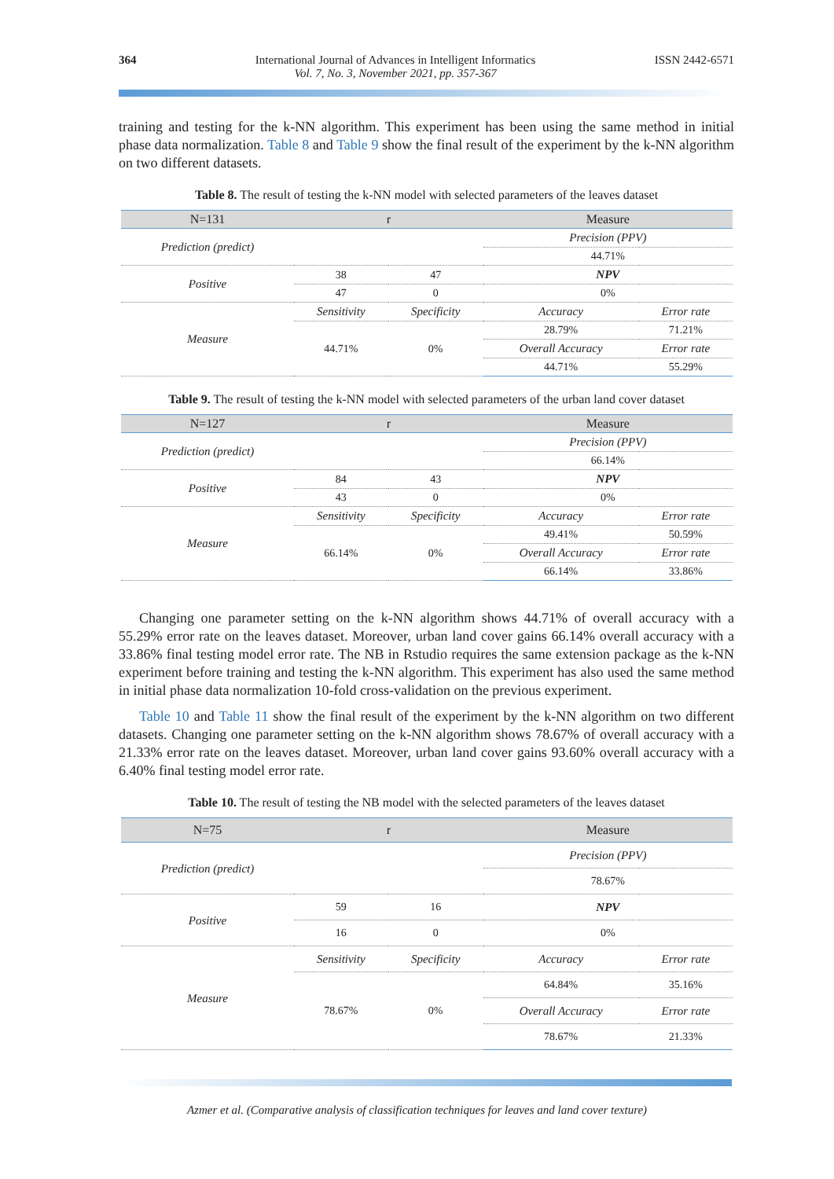364 International Journal of Advances in Intelligent Informatics
Vol. 7, No. 3, November 2021, pp. 357-367
ISSN 2442-6571
training and testing for the k-NN algorithm. This experiment has been using the same method in initial phase data normalization. Table 8 and Table 9 show the final result of the experiment by the k-NN algorithm on two different datasets.
Table 8. The result of testing the k-NN model with selected parameters of the leaves dataset
| N=131 | r | | Measure | |
| --- | --- | --- | --- | --- |
| Prediction (predict) | | | Precision (PPV) | |
| | | | 44.71% | |
| Positive | 38 | 47 | NPV | |
| | 47 | 0 | 0% | |
| Measure | Sensitivity | Specificity | Accuracy | Error rate |
| | 44.71% | 0% | 28.79% | 71.21% |
| | | | Overall Accuracy | Error rate |
| | | | 44.71% | 55.29% |
Table 9. The result of testing the k-NN model with selected parameters of the urban land cover dataset
| N=127 | r | | Measure | |
| --- | --- | --- | --- | --- |
| Prediction (predict) | | | Precision (PPV) | |
| | | | 66.14% | |
| Positive | 84 | 43 | NPV | |
| | 43 | 0 | 0% | |
| Measure | Sensitivity | Specificity | Accuracy | Error rate |
| | 66.14% | 0% | 49.41% | 50.59% |
| | | | Overall Accuracy | Error rate |
| | | | 66.14% | 33.86% |
Changing one parameter setting on the k-NN algorithm shows 44.71% of overall accuracy with a 55.29% error rate on the leaves dataset. Moreover, urban land cover gains 66.14% overall accuracy with a 33.86% final testing model error rate. The NB in Rstudio requires the same extension package as the k-NN experiment before training and testing the k-NN algorithm. This experiment has also used the same method in initial phase data normalization 10-fold cross-validation on the previous experiment.
Table 10 and Table 11 show the final result of the experiment by the k-NN algorithm on two different datasets. Changing one parameter setting on the k-NN algorithm shows 78.67% of overall accuracy with a 21.33% error rate on the leaves dataset. Moreover, urban land cover gains 93.60% overall accuracy with a 6.40% final testing model error rate.
Table 10. The result of testing the NB model with the selected parameters of the leaves dataset
| N=75 | r | | Measure | |
| --- | --- | --- | --- | --- |
| Prediction (predict) | | | Precision (PPV) | |
| | | | 78.67% | |
| Positive | 59 | 16 | NPV | |
| | 16 | 0 | 0% | |
| Measure | Sensitivity | Specificity | Accuracy | Error rate |
| | 78.67% | 0% | 64.84% | 35.16% |
| | | | Overall Accuracy | Error rate |
| | | | 78.67% | 21.33% |
Azmer et al. (Comparative analysis of classification techniques for leaves and land cover texture)